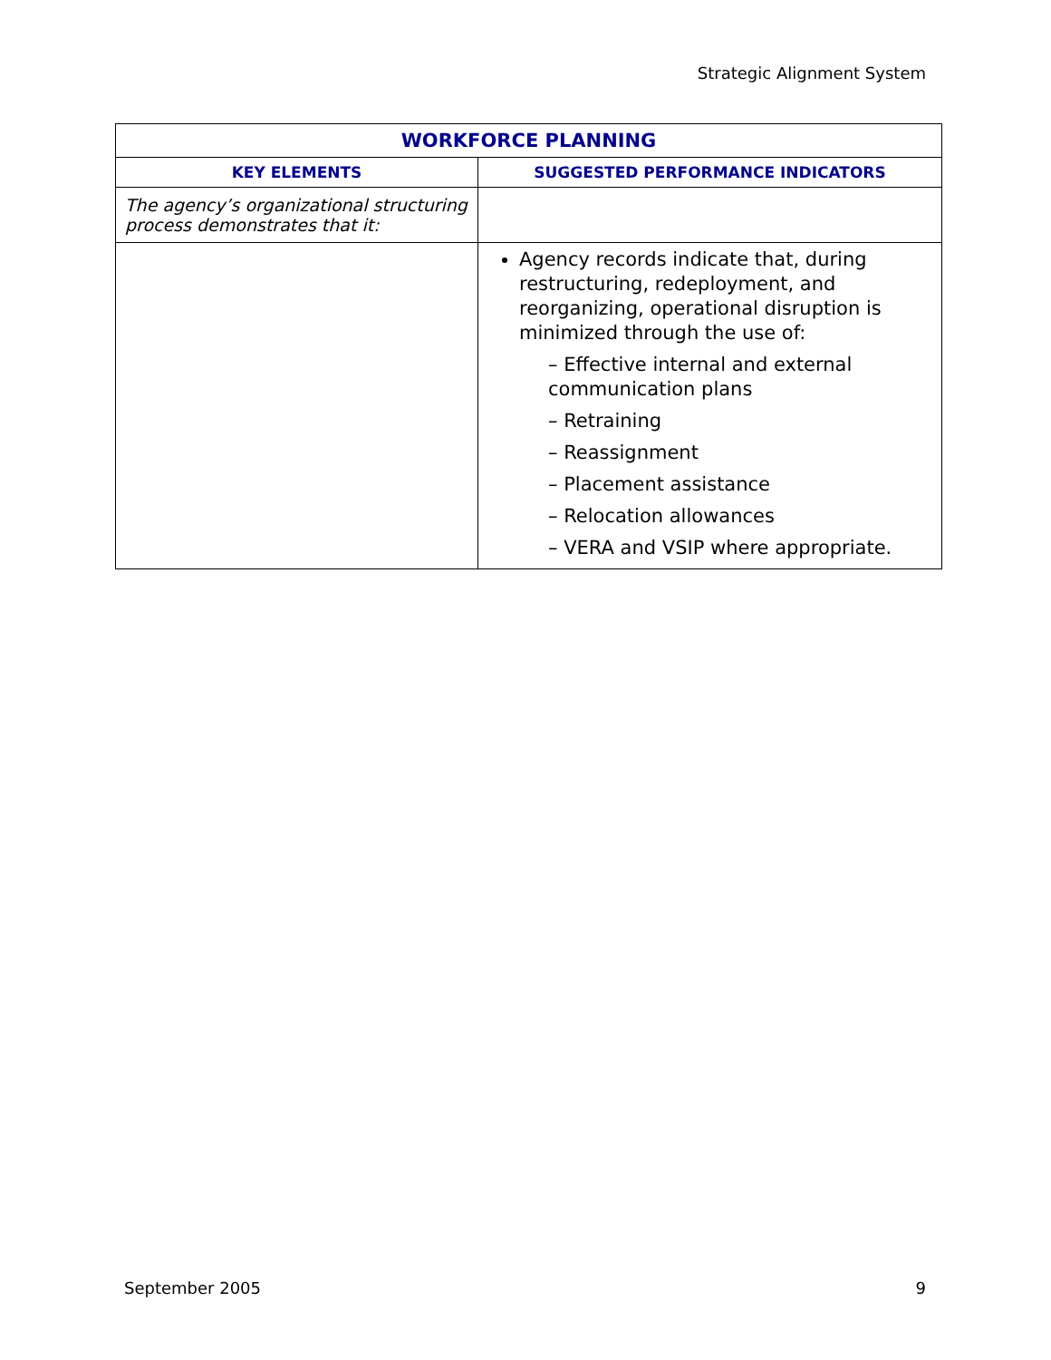Strategic Alignment System
| WORKFORCE PLANNING | |
| --- | --- |
| KEY ELEMENTS | SUGGESTED PERFORMANCE INDICATORS |
| The agency’s organizational structuring process demonstrates that it: | |
| | Agency records indicate that, during restructuring, redeployment, and reorganizing, operational disruption is minimized through the use of: – Effective internal and external communication plans – Retraining – Reassignment – Placement assistance – Relocation allowances – VERA and VSIP where appropriate. |
September 2005 9